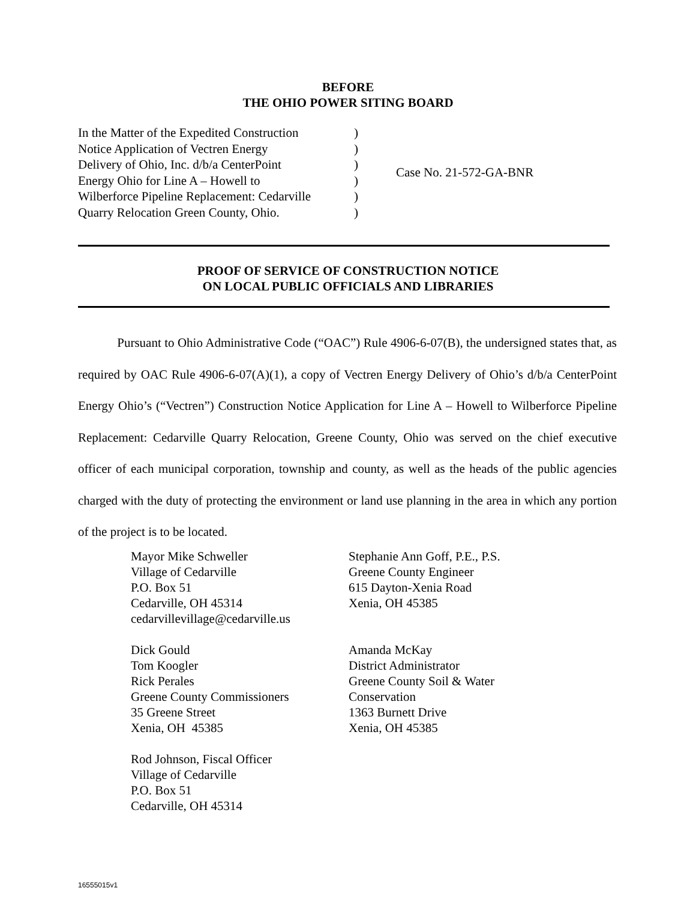BEFORE
THE OHIO POWER SITING BOARD
In the Matter of the Expedited Construction
Notice Application of Vectren Energy
Delivery of Ohio, Inc. d/b/a CenterPoint
Energy Ohio for Line A – Howell to
Wilberforce Pipeline Replacement: Cedarville
Quarry Relocation Green County, Ohio.
)
)
)
)
)
)
Case No. 21-572-GA-BNR
PROOF OF SERVICE OF CONSTRUCTION NOTICE
ON LOCAL PUBLIC OFFICIALS AND LIBRARIES
Pursuant to Ohio Administrative Code (“OAC”) Rule 4906-6-07(B), the undersigned states that, as required by OAC Rule 4906-6-07(A)(1), a copy of Vectren Energy Delivery of Ohio’s d/b/a CenterPoint Energy Ohio’s (“Vectren”) Construction Notice Application for Line A – Howell to Wilberforce Pipeline Replacement: Cedarville Quarry Relocation, Greene County, Ohio was served on the chief executive officer of each municipal corporation, township and county, as well as the heads of the public agencies charged with the duty of protecting the environment or land use planning in the area in which any portion of the project is to be located.
Mayor Mike Schweller
Village of Cedarville
P.O. Box 51
Cedarville, OH 45314
cedarvillevillage@cedarville.us
Stephanie Ann Goff, P.E., P.S.
Greene County Engineer
615 Dayton-Xenia Road
Xenia, OH 45385
Dick Gould
Tom Koogler
Rick Perales
Greene County Commissioners
35 Greene Street
Xenia, OH 45385
Amanda McKay
District Administrator
Greene County Soil & Water
Conservation
1363 Burnett Drive
Xenia, OH 45385
Rod Johnson, Fiscal Officer
Village of Cedarville
P.O. Box 51
Cedarville, OH 45314
16555015v1